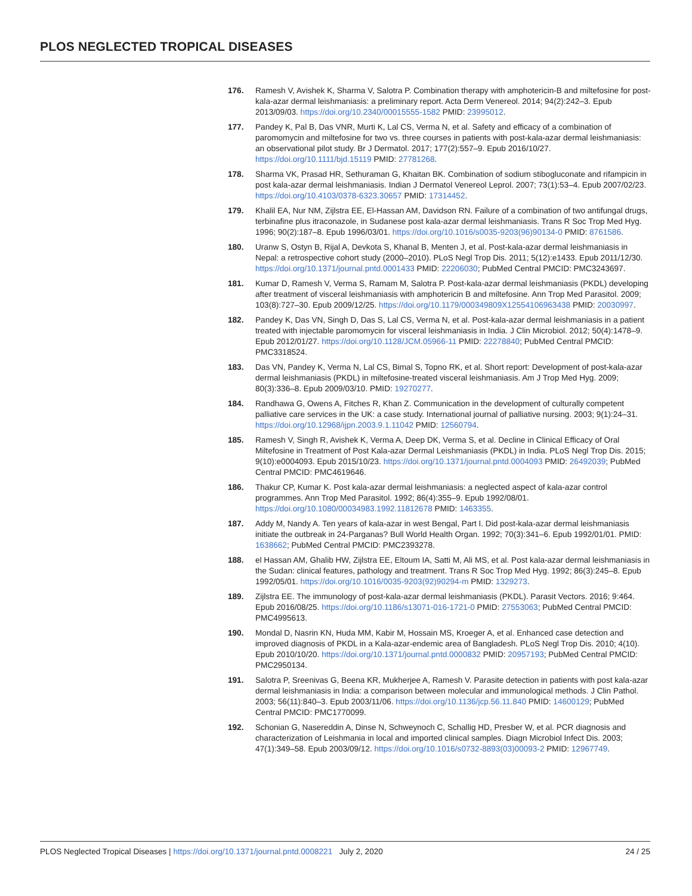PLOS NEGLECTED TROPICAL DISEASES
176. Ramesh V, Avishek K, Sharma V, Salotra P. Combination therapy with amphotericin-B and miltefosine for post-kala-azar dermal leishmaniasis: a preliminary report. Acta Derm Venereol. 2014; 94(2):242–3. Epub 2013/09/03. https://doi.org/10.2340/00015555-1582 PMID: 23995012.
177. Pandey K, Pal B, Das VNR, Murti K, Lal CS, Verma N, et al. Safety and efficacy of a combination of paromomycin and miltefosine for two vs. three courses in patients with post-kala-azar dermal leishmaniasis: an observational pilot study. Br J Dermatol. 2017; 177(2):557–9. Epub 2016/10/27. https://doi.org/10.1111/bjd.15119 PMID: 27781268.
178. Sharma VK, Prasad HR, Sethuraman G, Khaitan BK. Combination of sodium stibogluconate and rifampicin in post kala-azar dermal leishmaniasis. Indian J Dermatol Venereol Leprol. 2007; 73(1):53–4. Epub 2007/02/23. https://doi.org/10.4103/0378-6323.30657 PMID: 17314452.
179. Khalil EA, Nur NM, Zijlstra EE, El-Hassan AM, Davidson RN. Failure of a combination of two antifungal drugs, terbinafine plus itraconazole, in Sudanese post kala-azar dermal leishmaniasis. Trans R Soc Trop Med Hyg. 1996; 90(2):187–8. Epub 1996/03/01. https://doi.org/10.1016/s0035-9203(96)90134-0 PMID: 8761586.
180. Uranw S, Ostyn B, Rijal A, Devkota S, Khanal B, Menten J, et al. Post-kala-azar dermal leishmaniasis in Nepal: a retrospective cohort study (2000–2010). PLoS Negl Trop Dis. 2011; 5(12):e1433. Epub 2011/12/30. https://doi.org/10.1371/journal.pntd.0001433 PMID: 22206030; PubMed Central PMCID: PMC3243697.
181. Kumar D, Ramesh V, Verma S, Ramam M, Salotra P. Post-kala-azar dermal leishmaniasis (PKDL) developing after treatment of visceral leishmaniasis with amphotericin B and miltefosine. Ann Trop Med Parasitol. 2009; 103(8):727–30. Epub 2009/12/25. https://doi.org/10.1179/000349809X12554106963438 PMID: 20030997.
182. Pandey K, Das VN, Singh D, Das S, Lal CS, Verma N, et al. Post-kala-azar dermal leishmaniasis in a patient treated with injectable paromomycin for visceral leishmaniasis in India. J Clin Microbiol. 2012; 50(4):1478–9. Epub 2012/01/27. https://doi.org/10.1128/JCM.05966-11 PMID: 22278840; PubMed Central PMCID: PMC3318524.
183. Das VN, Pandey K, Verma N, Lal CS, Bimal S, Topno RK, et al. Short report: Development of post-kala-azar dermal leishmaniasis (PKDL) in miltefosine-treated visceral leishmaniasis. Am J Trop Med Hyg. 2009; 80(3):336–8. Epub 2009/03/10. PMID: 19270277.
184. Randhawa G, Owens A, Fitches R, Khan Z. Communication in the development of culturally competent palliative care services in the UK: a case study. International journal of palliative nursing. 2003; 9(1):24–31. https://doi.org/10.12968/ijpn.2003.9.1.11042 PMID: 12560794.
185. Ramesh V, Singh R, Avishek K, Verma A, Deep DK, Verma S, et al. Decline in Clinical Efficacy of Oral Miltefosine in Treatment of Post Kala-azar Dermal Leishmaniasis (PKDL) in India. PLoS Negl Trop Dis. 2015; 9(10):e0004093. Epub 2015/10/23. https://doi.org/10.1371/journal.pntd.0004093 PMID: 26492039; PubMed Central PMCID: PMC4619646.
186. Thakur CP, Kumar K. Post kala-azar dermal leishmaniasis: a neglected aspect of kala-azar control programmes. Ann Trop Med Parasitol. 1992; 86(4):355–9. Epub 1992/08/01. https://doi.org/10.1080/00034983.1992.11812678 PMID: 1463355.
187. Addy M, Nandy A. Ten years of kala-azar in west Bengal, Part I. Did post-kala-azar dermal leishmaniasis initiate the outbreak in 24-Parganas? Bull World Health Organ. 1992; 70(3):341–6. Epub 1992/01/01. PMID: 1638662; PubMed Central PMCID: PMC2393278.
188. el Hassan AM, Ghalib HW, Zijlstra EE, Eltoum IA, Satti M, Ali MS, et al. Post kala-azar dermal leishmaniasis in the Sudan: clinical features, pathology and treatment. Trans R Soc Trop Med Hyg. 1992; 86(3):245–8. Epub 1992/05/01. https://doi.org/10.1016/0035-9203(92)90294-m PMID: 1329273.
189. Zijlstra EE. The immunology of post-kala-azar dermal leishmaniasis (PKDL). Parasit Vectors. 2016; 9:464. Epub 2016/08/25. https://doi.org/10.1186/s13071-016-1721-0 PMID: 27553063; PubMed Central PMCID: PMC4995613.
190. Mondal D, Nasrin KN, Huda MM, Kabir M, Hossain MS, Kroeger A, et al. Enhanced case detection and improved diagnosis of PKDL in a Kala-azar-endemic area of Bangladesh. PLoS Negl Trop Dis. 2010; 4(10). Epub 2010/10/20. https://doi.org/10.1371/journal.pntd.0000832 PMID: 20957193; PubMed Central PMCID: PMC2950134.
191. Salotra P, Sreenivas G, Beena KR, Mukherjee A, Ramesh V. Parasite detection in patients with post kala-azar dermal leishmaniasis in India: a comparison between molecular and immunological methods. J Clin Pathol. 2003; 56(11):840–3. Epub 2003/11/06. https://doi.org/10.1136/jcp.56.11.840 PMID: 14600129; PubMed Central PMCID: PMC1770099.
192. Schonian G, Nasereddin A, Dinse N, Schweynoch C, Schallig HD, Presber W, et al. PCR diagnosis and characterization of Leishmania in local and imported clinical samples. Diagn Microbiol Infect Dis. 2003; 47(1):349–58. Epub 2003/09/12. https://doi.org/10.1016/s0732-8893(03)00093-2 PMID: 12967749.
PLOS Neglected Tropical Diseases | https://doi.org/10.1371/journal.pntd.0008221 July 2, 2020 24 / 25